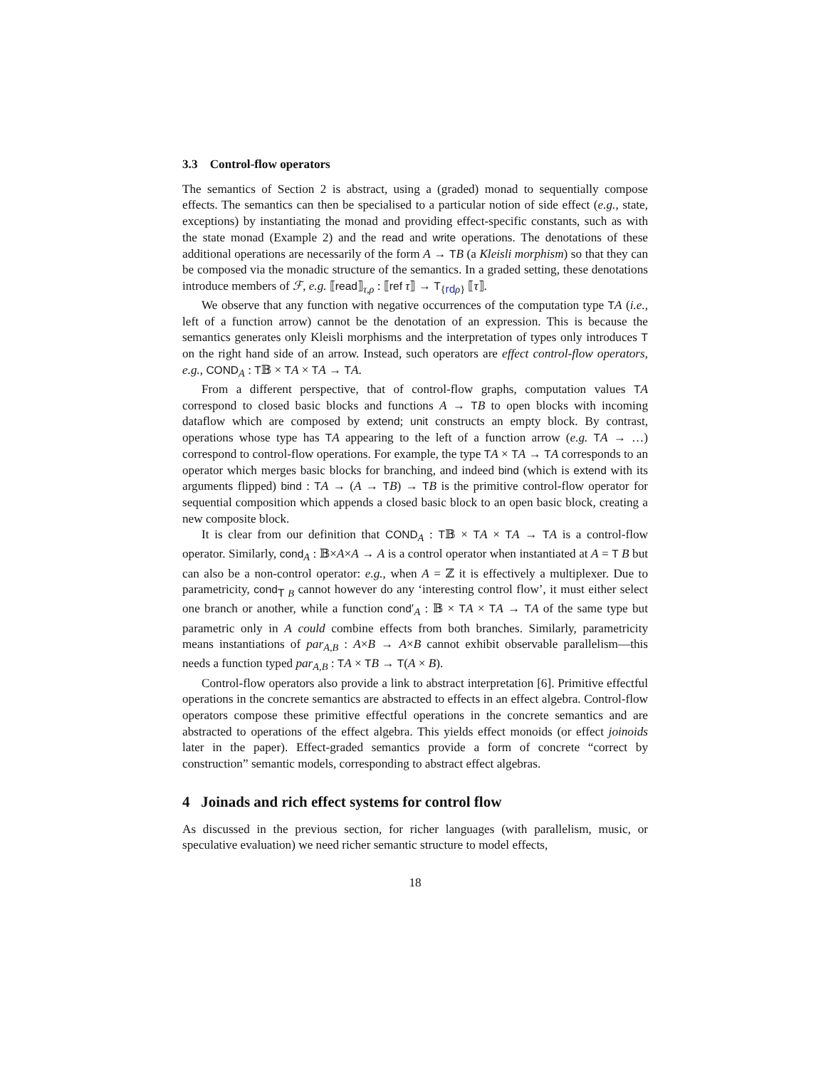3.3 Control-flow operators
The semantics of Section 2 is abstract, using a (graded) monad to sequentially compose effects. The semantics can then be specialised to a particular notion of side effect (e.g., state, exceptions) by instantiating the monad and providing effect-specific constants, such as with the state monad (Example 2) and the read and write operations. The denotations of these additional operations are necessarily of the form A → TB (a Kleisli morphism) so that they can be composed via the monadic structure of the semantics. In a graded setting, these denotations introduce members of ℱ, e.g. ⟦read⟧<sub>τ,ρ</sub> : ⟦ref τ⟧ → T<sub>{rd ρ}</sub> ⟦τ⟧.
We observe that any function with negative occurrences of the computation type TA (i.e., left of a function arrow) cannot be the denotation of an expression. This is because the semantics generates only Kleisli morphisms and the interpretation of types only introduces T on the right hand side of an arrow. Instead, such operators are effect control-flow operators, e.g., COND<sub>A</sub> : T𝔹 × TA × TA → TA.
From a different perspective, that of control-flow graphs, computation values TA correspond to closed basic blocks and functions A → TB to open blocks with incoming dataflow which are composed by extend; unit constructs an empty block. By contrast, operations whose type has TA appearing to the left of a function arrow (e.g. TA → …) correspond to control-flow operations. For example, the type TA × TA → TA corresponds to an operator which merges basic blocks for branching, and indeed bind (which is extend with its arguments flipped) bind : TA → (A → TB) → TB is the primitive control-flow operator for sequential composition which appends a closed basic block to an open basic block, creating a new composite block.
It is clear from our definition that COND<sub>A</sub> : T𝔹 × TA × TA → TA is a control-flow operator. Similarly, cond<sub>A</sub> : 𝔹×A×A → A is a control operator when instantiated at A = T B but can also be a non-control operator: e.g., when A = ℤ it is effectively a multiplexer. Due to parametricity, cond<sub>T B</sub> cannot however do any ‘interesting control flow’, it must either select one branch or another, while a function cond′<sub>A</sub> : 𝔹 × TA × TA → TA of the same type but parametric only in A could combine effects from both branches. Similarly, parametricity means instantiations of par<sub>A,B</sub> : A×B → A×B cannot exhibit observable parallelism—this needs a function typed par<sub>A,B</sub> : TA × TB → T(A × B).
Control-flow operators also provide a link to abstract interpretation [6]. Primitive effectful operations in the concrete semantics are abstracted to effects in an effect algebra. Control-flow operators compose these primitive effectful operations in the concrete semantics and are abstracted to operations of the effect algebra. This yields effect monoids (or effect joinoids later in the paper). Effect-graded semantics provide a form of concrete “correct by construction” semantic models, corresponding to abstract effect algebras.
4 Joinads and rich effect systems for control flow
As discussed in the previous section, for richer languages (with parallelism, music, or speculative evaluation) we need richer semantic structure to model effects,
18